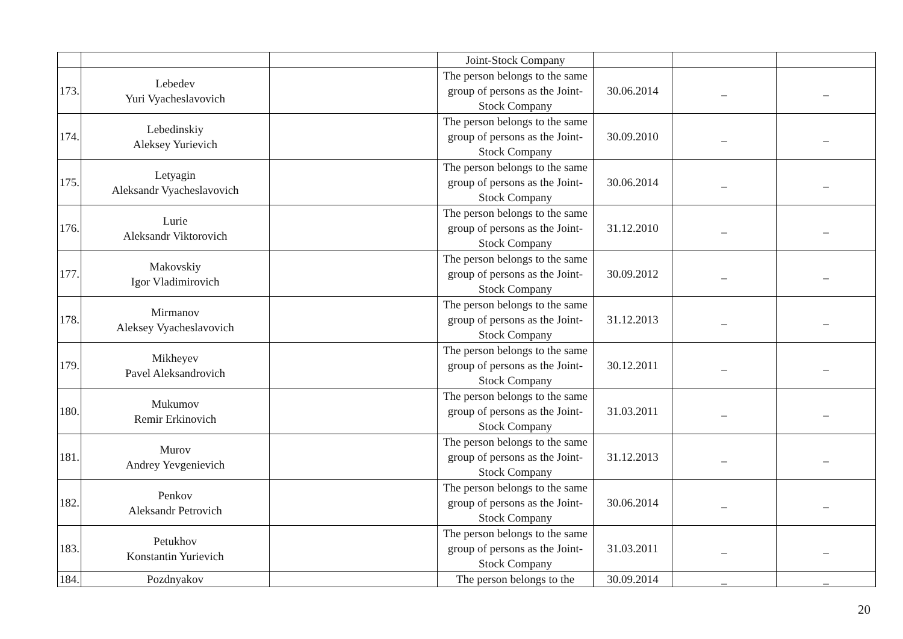| | | | Joint-Stock Company | | | |
| 173. | Lebedev Yuri Vyacheslavovich | | The person belongs to the same group of persons as the Joint-Stock Company | 30.06.2014 | _ | _ |
| 174. | Lebedinskiy Aleksey Yurievich | | The person belongs to the same group of persons as the Joint-Stock Company | 30.09.2010 | _ | _ |
| 175. | Letyagin Aleksandr Vyacheslavovich | | The person belongs to the same group of persons as the Joint-Stock Company | 30.06.2014 | _ | _ |
| 176. | Lurie Aleksandr Viktorovich | | The person belongs to the same group of persons as the Joint-Stock Company | 31.12.2010 | _ | _ |
| 177. | Makovskiy Igor Vladimirovich | | The person belongs to the same group of persons as the Joint-Stock Company | 30.09.2012 | _ | _ |
| 178. | Mirmanov Aleksey Vyacheslavovich | | The person belongs to the same group of persons as the Joint-Stock Company | 31.12.2013 | _ | _ |
| 179. | Mikheyev Pavel Aleksandrovich | | The person belongs to the same group of persons as the Joint-Stock Company | 30.12.2011 | _ | _ |
| 180. | Mukumov Remir Erkinovich | | The person belongs to the same group of persons as the Joint-Stock Company | 31.03.2011 | _ | _ |
| 181. | Murov Andrey Yevgenievich | | The person belongs to the same group of persons as the Joint-Stock Company | 31.12.2013 | _ | _ |
| 182. | Penkov Aleksandr Petrovich | | The person belongs to the same group of persons as the Joint-Stock Company | 30.06.2014 | _ | _ |
| 183. | Petukhov Konstantin Yurievich | | The person belongs to the same group of persons as the Joint-Stock Company | 31.03.2011 | _ | _ |
| 184. | Pozdnyakov | | The person belongs to the | 30.09.2014 | _ | _ |
20